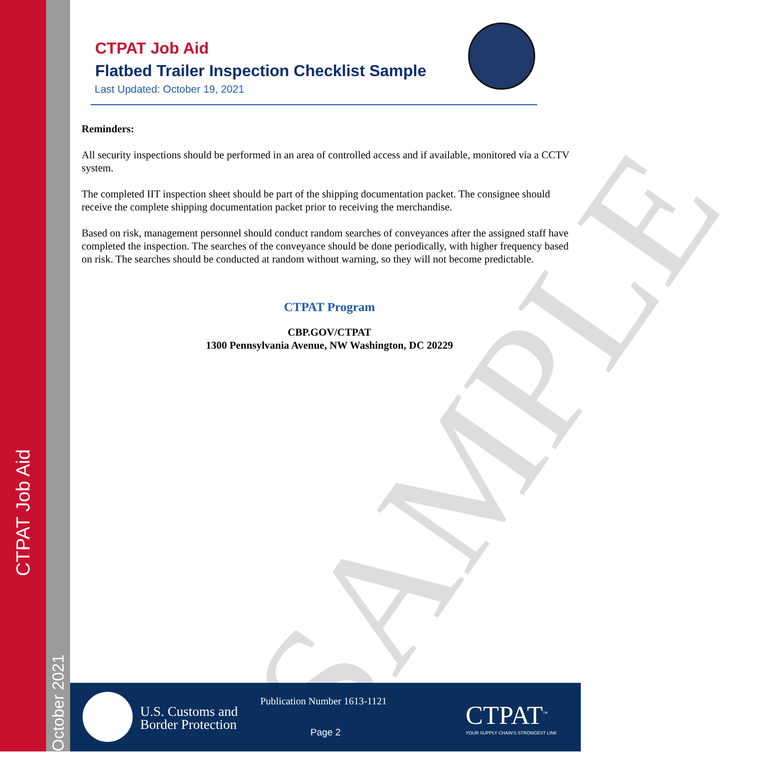CTPAT Job Aid
October 2021
CTPAT Job Aid
Flatbed Trailer Inspection Checklist Sample
Last Updated: October 19, 2021
Reminders:
All security inspections should be performed in an area of controlled access and if available, monitored via a CCTV system.
The completed IIT inspection sheet should be part of the shipping documentation packet. The consignee should receive the complete shipping documentation packet prior to receiving the merchandise.
Based on risk, management personnel should conduct random searches of conveyances after the assigned staff have completed the inspection. The searches of the conveyance should be done periodically, with higher frequency based on risk. The searches should be conducted at random without warning, so they will not become predictable.
CTPAT Program
CBP.GOV/CTPAT
1300 Pennsylvania Avenue, NW Washington, DC 20229
SAMPLE
U.S. Customs and
Border Protection
Publication Number 1613-1121
Page 2
CTPAT<sup>™</sup>
YOUR SUPPLY CHAIN'S STRONGEST LINK